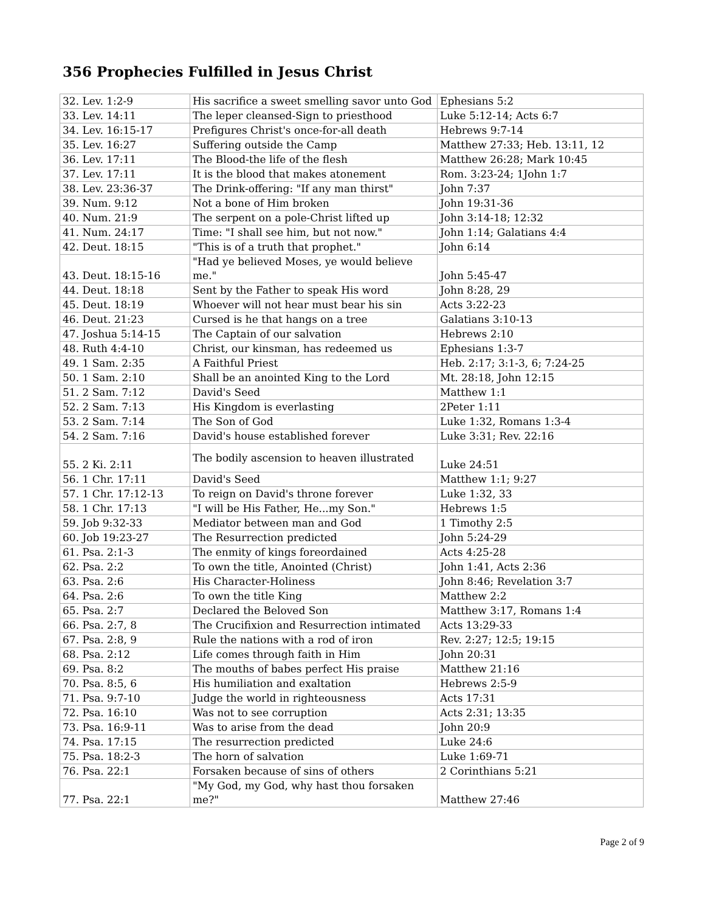356 Prophecies Fulfilled in Jesus Christ
| 32. Lev. 1:2-9 | His sacrifice a sweet smelling savor unto God | Ephesians 5:2 |
| 33. Lev. 14:11 | The leper cleansed-Sign to priesthood | Luke 5:12-14; Acts 6:7 |
| 34. Lev. 16:15-17 | Prefigures Christ's once-for-all death | Hebrews 9:7-14 |
| 35. Lev. 16:27 | Suffering outside the Camp | Matthew 27:33; Heb. 13:11, 12 |
| 36. Lev. 17:11 | The Blood-the life of the flesh | Matthew 26:28; Mark 10:45 |
| 37. Lev. 17:11 | It is the blood that makes atonement | Rom. 3:23-24; 1John 1:7 |
| 38. Lev. 23:36-37 | The Drink-offering: "If any man thirst" | John 7:37 |
| 39. Num. 9:12 | Not a bone of Him broken | John 19:31-36 |
| 40. Num. 21:9 | The serpent on a pole-Christ lifted up | John 3:14-18; 12:32 |
| 41. Num. 24:17 | Time: "I shall see him, but not now." | John 1:14; Galatians 4:4 |
| 42. Deut. 18:15 | "This is of a truth that prophet." | John 6:14 |
| 43. Deut. 18:15-16 | "Had ye believed Moses, ye would believe me." | John 5:45-47 |
| 44. Deut. 18:18 | Sent by the Father to speak His word | John 8:28, 29 |
| 45. Deut. 18:19 | Whoever will not hear must bear his sin | Acts 3:22-23 |
| 46. Deut. 21:23 | Cursed is he that hangs on a tree | Galatians 3:10-13 |
| 47. Joshua 5:14-15 | The Captain of our salvation | Hebrews 2:10 |
| 48. Ruth 4:4-10 | Christ, our kinsman, has redeemed us | Ephesians 1:3-7 |
| 49. 1 Sam. 2:35 | A Faithful Priest | Heb. 2:17; 3:1-3, 6; 7:24-25 |
| 50. 1 Sam. 2:10 | Shall be an anointed King to the Lord | Mt. 28:18, John 12:15 |
| 51. 2 Sam. 7:12 | David's Seed | Matthew 1:1 |
| 52. 2 Sam. 7:13 | His Kingdom is everlasting | 2Peter 1:11 |
| 53. 2 Sam. 7:14 | The Son of God | Luke 1:32, Romans 1:3-4 |
| 54. 2 Sam. 7:16 | David's house established forever | Luke 3:31; Rev. 22:16 |
| 55. 2 Ki. 2:11 | The bodily ascension to heaven illustrated | Luke 24:51 |
| 56. 1 Chr. 17:11 | David's Seed | Matthew 1:1; 9:27 |
| 57. 1 Chr. 17:12-13 | To reign on David's throne forever | Luke 1:32, 33 |
| 58. 1 Chr. 17:13 | "I will be His Father, He...my Son." | Hebrews 1:5 |
| 59. Job 9:32-33 | Mediator between man and God | 1 Timothy 2:5 |
| 60. Job 19:23-27 | The Resurrection predicted | John 5:24-29 |
| 61. Psa. 2:1-3 | The enmity of kings foreordained | Acts 4:25-28 |
| 62. Psa. 2:2 | To own the title, Anointed (Christ) | John 1:41, Acts 2:36 |
| 63. Psa. 2:6 | His Character-Holiness | John 8:46; Revelation 3:7 |
| 64. Psa. 2:6 | To own the title King | Matthew 2:2 |
| 65. Psa. 2:7 | Declared the Beloved Son | Matthew 3:17, Romans 1:4 |
| 66. Psa. 2:7, 8 | The Crucifixion and Resurrection intimated | Acts 13:29-33 |
| 67. Psa. 2:8, 9 | Rule the nations with a rod of iron | Rev. 2:27; 12:5; 19:15 |
| 68. Psa. 2:12 | Life comes through faith in Him | John 20:31 |
| 69. Psa. 8:2 | The mouths of babes perfect His praise | Matthew 21:16 |
| 70. Psa. 8:5, 6 | His humiliation and exaltation | Hebrews 2:5-9 |
| 71. Psa. 9:7-10 | Judge the world in righteousness | Acts 17:31 |
| 72. Psa. 16:10 | Was not to see corruption | Acts 2:31; 13:35 |
| 73. Psa. 16:9-11 | Was to arise from the dead | John 20:9 |
| 74. Psa. 17:15 | The resurrection predicted | Luke 24:6 |
| 75. Psa. 18:2-3 | The horn of salvation | Luke 1:69-71 |
| 76. Psa. 22:1 | Forsaken because of sins of others | 2 Corinthians 5:21 |
| 77. Psa. 22:1 | "My God, my God, why hast thou forsaken me?" | Matthew 27:46 |
Page 2 of 9